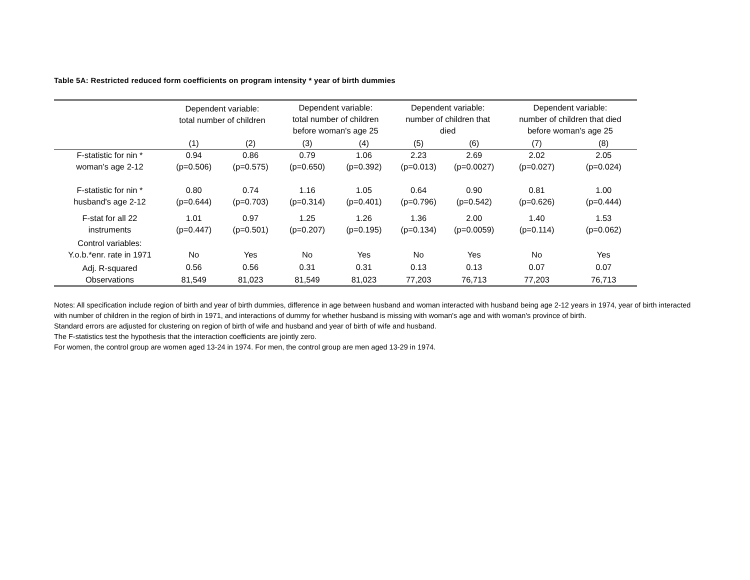Table 5A: Restricted reduced form coefficients on program intensity * year of birth dummies
| | Dependent variable: total number of children | | Dependent variable: total number of children before woman's age 25 | | Dependent variable: number of children that died | | Dependent variable: number of children that died before woman's age 25 | |
| --- | --- | --- | --- | --- | --- | --- | --- | --- |
| | (1) | (2) | (3) | (4) | (5) | (6) | (7) | (8) |
| F-statistic for nin * woman's age 2-12 | 0.94 (p=0.506) | 0.86 (p=0.575) | 0.79 (p=0.650) | 1.06 (p=0.392) | 2.23 (p=0.013) | 2.69 (p=0.0027) | 2.02 (p=0.027) | 2.05 (p=0.024) |
| F-statistic for nin * husband's age 2-12 | 0.80 (p=0.644) | 0.74 (p=0.703) | 1.16 (p=0.314) | 1.05 (p=0.401) | 0.64 (p=0.796) | 0.90 (p=0.542) | 0.81 (p=0.626) | 1.00 (p=0.444) |
| F-stat for all 22 instruments | 1.01 (p=0.447) | 0.97 (p=0.501) | 1.25 (p=0.207) | 1.26 (p=0.195) | 1.36 (p=0.134) | 2.00 (p=0.0059) | 1.40 (p=0.114) | 1.53 (p=0.062) |
| Control variables: Y.o.b.*enr. rate in 1971 | No | Yes | No | Yes | No | Yes | No | Yes |
| Adj. R-squared | 0.56 | 0.56 | 0.31 | 0.31 | 0.13 | 0.13 | 0.07 | 0.07 |
| Observations | 81,549 | 81,023 | 81,549 | 81,023 | 77,203 | 76,713 | 77,203 | 76,713 |
Notes: All specification include region of birth and year of birth dummies, difference in age between husband and woman interacted with husband being age 2-12 years in 1974, year of birth interacted with number of children in the region of birth in 1971, and interactions of dummy for whether husband is missing with woman's age and with woman's province of birth.
Standard errors are adjusted for clustering on region of birth of wife and husband and year of birth of wife and husband.
The F-statistics test the hypothesis that the interaction coefficients are jointly zero.
For women, the control group are women aged 13-24 in 1974. For men, the control group are men aged 13-29 in 1974.